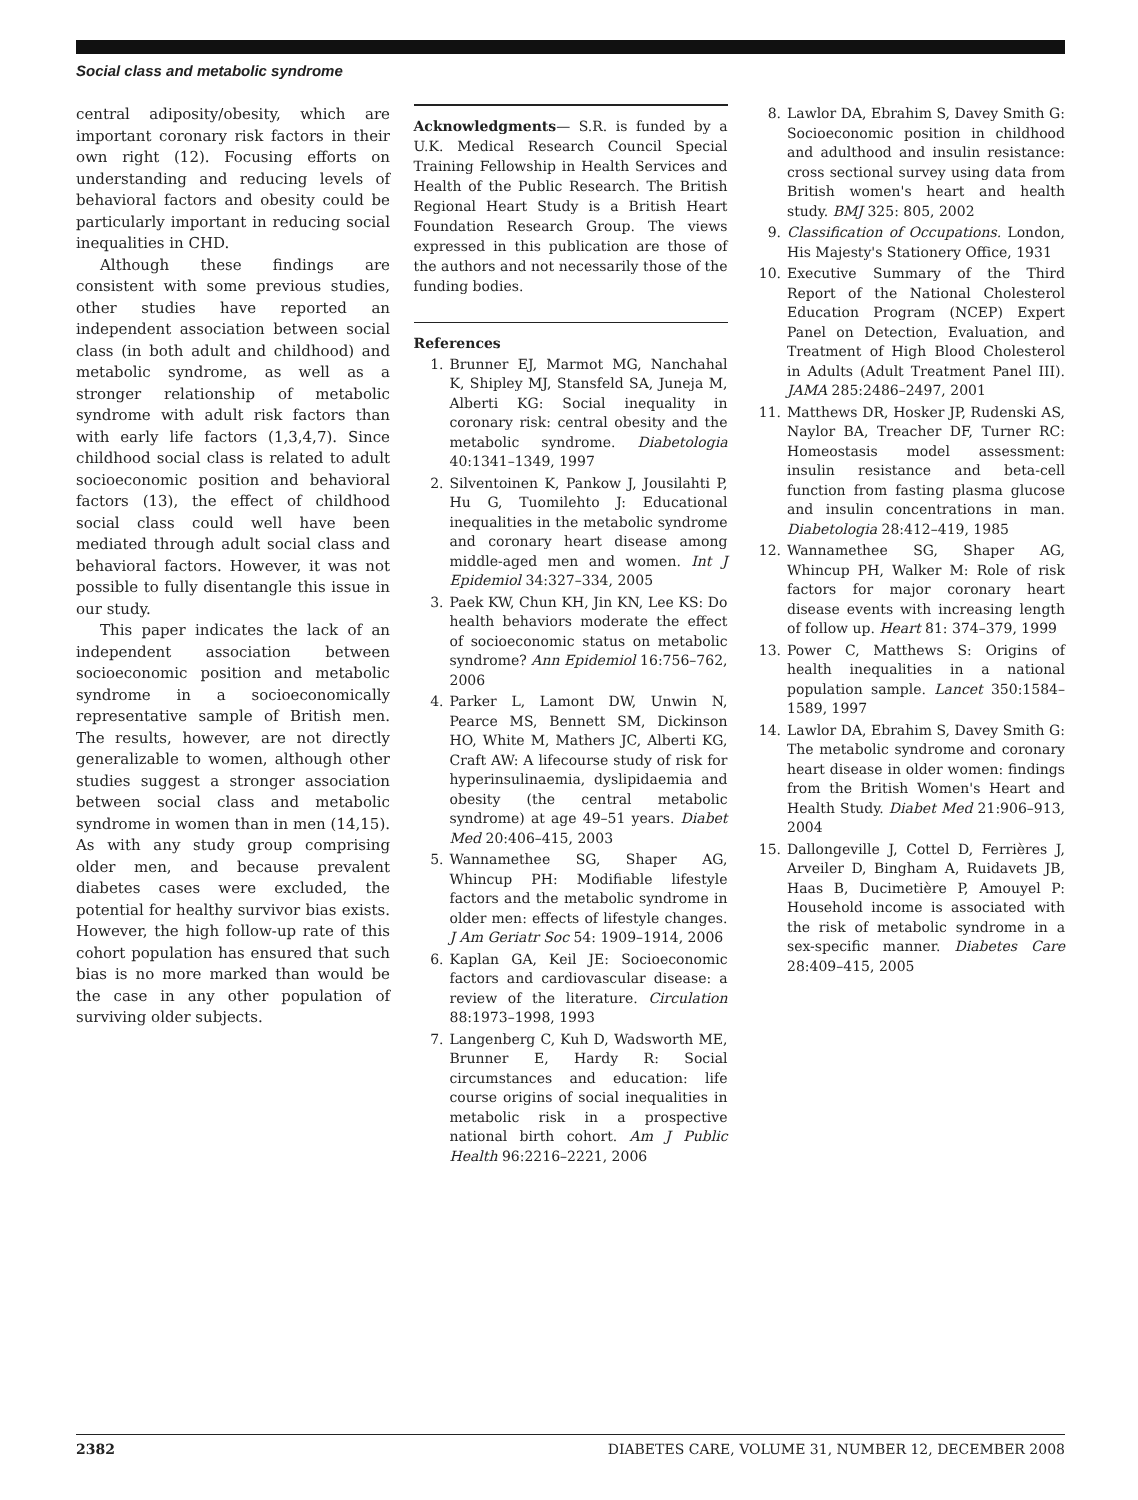Social class and metabolic syndrome
central adiposity/obesity, which are important coronary risk factors in their own right (12). Focusing efforts on understanding and reducing levels of behavioral factors and obesity could be particularly important in reducing social inequalities in CHD.
Although these findings are consistent with some previous studies, other studies have reported an independent association between social class (in both adult and childhood) and metabolic syndrome, as well as a stronger relationship of metabolic syndrome with adult risk factors than with early life factors (1,3,4,7). Since childhood social class is related to adult socioeconomic position and behavioral factors (13), the effect of childhood social class could well have been mediated through adult social class and behavioral factors. However, it was not possible to fully disentangle this issue in our study.
This paper indicates the lack of an independent association between socioeconomic position and metabolic syndrome in a socioeconomically representative sample of British men. The results, however, are not directly generalizable to women, although other studies suggest a stronger association between social class and metabolic syndrome in women than in men (14,15). As with any study group comprising older men, and because prevalent diabetes cases were excluded, the potential for healthy survivor bias exists. However, the high follow-up rate of this cohort population has ensured that such bias is no more marked than would be the case in any other population of surviving older subjects.
Acknowledgments— S.R. is funded by a U.K. Medical Research Council Special Training Fellowship in Health Services and Health of the Public Research. The British Regional Heart Study is a British Heart Foundation Research Group. The views expressed in this publication are those of the authors and not necessarily those of the funding bodies.
References
1. Brunner EJ, Marmot MG, Nanchahal K, Shipley MJ, Stansfeld SA, Juneja M, Alberti KG: Social inequality in coronary risk: central obesity and the metabolic syndrome. Diabetologia 40:1341–1349, 1997
2. Silventoinen K, Pankow J, Jousilahti P, Hu G, Tuomilehto J: Educational inequalities in the metabolic syndrome and coronary heart disease among middle-aged men and women. Int J Epidemiol 34:327–334, 2005
3. Paek KW, Chun KH, Jin KN, Lee KS: Do health behaviors moderate the effect of socioeconomic status on metabolic syndrome? Ann Epidemiol 16:756–762, 2006
4. Parker L, Lamont DW, Unwin N, Pearce MS, Bennett SM, Dickinson HO, White M, Mathers JC, Alberti KG, Craft AW: A lifecourse study of risk for hyperinsulinaemia, dyslipidaemia and obesity (the central metabolic syndrome) at age 49–51 years. Diabet Med 20:406–415, 2003
5. Wannamethee SG, Shaper AG, Whincup PH: Modifiable lifestyle factors and the metabolic syndrome in older men: effects of lifestyle changes. J Am Geriatr Soc 54: 1909–1914, 2006
6. Kaplan GA, Keil JE: Socioeconomic factors and cardiovascular disease: a review of the literature. Circulation 88:1973–1998, 1993
7. Langenberg C, Kuh D, Wadsworth ME, Brunner E, Hardy R: Social circumstances and education: life course origins of social inequalities in metabolic risk in a prospective national birth cohort. Am J Public Health 96:2216–2221, 2006
8. Lawlor DA, Ebrahim S, Davey Smith G: Socioeconomic position in childhood and adulthood and insulin resistance: cross sectional survey using data from British women's heart and health study. BMJ 325: 805, 2002
9. Classification of Occupations. London, His Majesty's Stationery Office, 1931
10. Executive Summary of the Third Report of the National Cholesterol Education Program (NCEP) Expert Panel on Detection, Evaluation, and Treatment of High Blood Cholesterol in Adults (Adult Treatment Panel III). JAMA 285:2486–2497, 2001
11. Matthews DR, Hosker JP, Rudenski AS, Naylor BA, Treacher DF, Turner RC: Homeostasis model assessment: insulin resistance and beta-cell function from fasting plasma glucose and insulin concentrations in man. Diabetologia 28:412–419, 1985
12. Wannamethee SG, Shaper AG, Whincup PH, Walker M: Role of risk factors for major coronary heart disease events with increasing length of follow up. Heart 81: 374–379, 1999
13. Power C, Matthews S: Origins of health inequalities in a national population sample. Lancet 350:1584–1589, 1997
14. Lawlor DA, Ebrahim S, Davey Smith G: The metabolic syndrome and coronary heart disease in older women: findings from the British Women's Heart and Health Study. Diabet Med 21:906–913, 2004
15. Dallongeville J, Cottel D, Ferrières J, Arveiler D, Bingham A, Ruidavets JB, Haas B, Ducimetière P, Amouyel P: Household income is associated with the risk of metabolic syndrome in a sex-specific manner. Diabetes Care 28:409–415, 2005
2382 DIABETES CARE, VOLUME 31, NUMBER 12, DECEMBER 2008